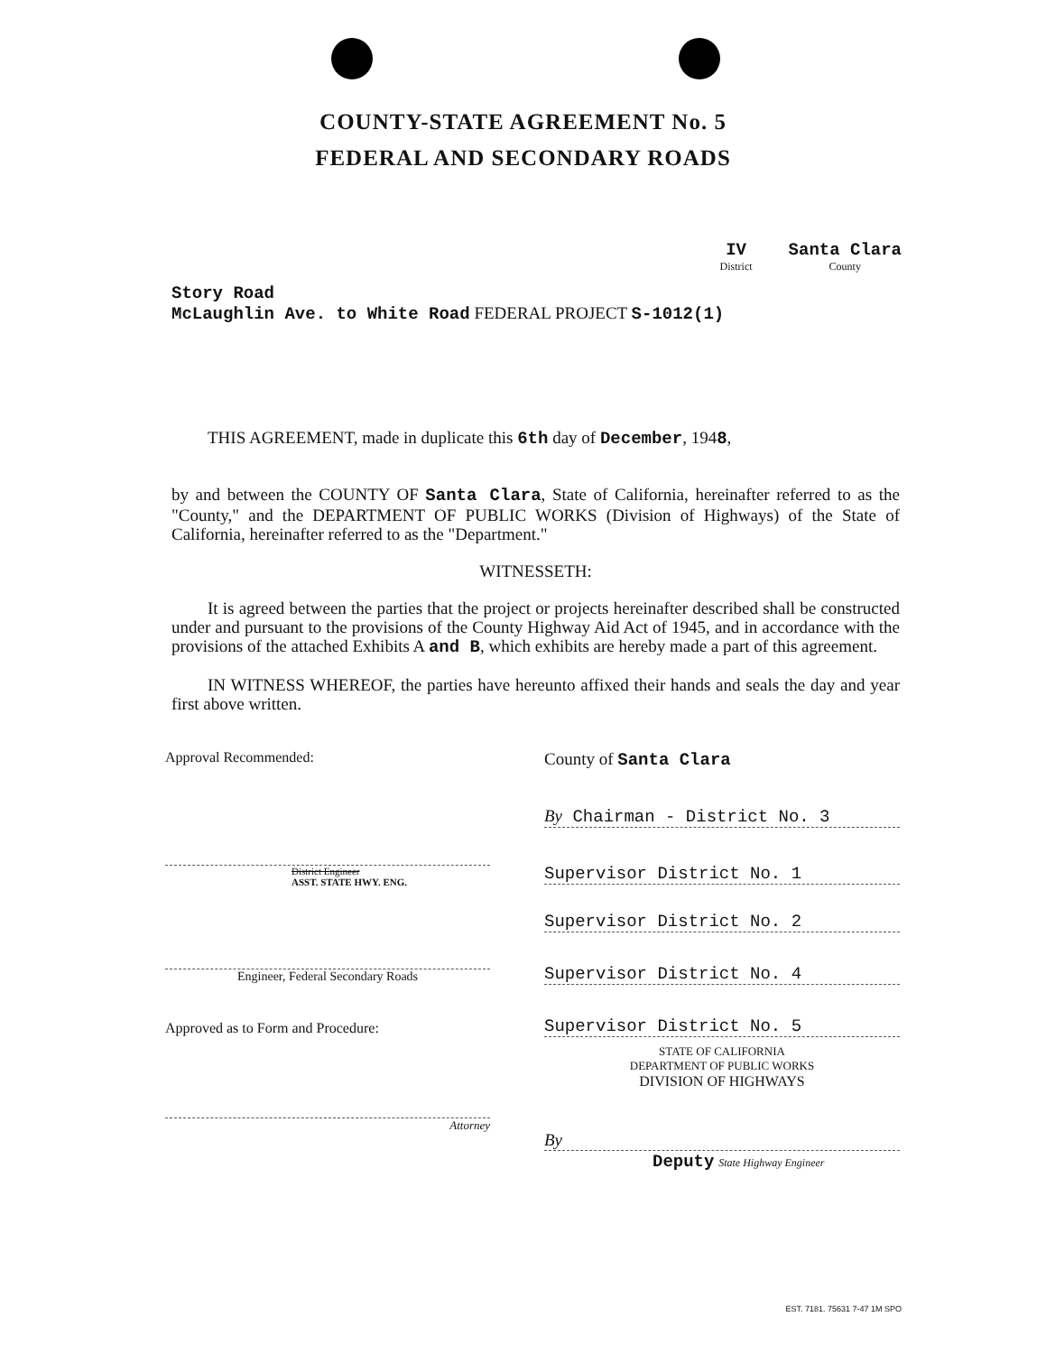COUNTY-STATE AGREEMENT No. 5
FEDERAL AND SECONDARY ROADS
IV
District
Santa Clara
County
Story Road
McLaughlin Ave. to White Road FEDERAL PROJECT S-1012(1)
THIS AGREEMENT, made in duplicate this 6th day of December, 1948,
by and between the COUNTY OF Santa Clara, State of California, hereinafter referred to as the "County," and the DEPARTMENT OF PUBLIC WORKS (Division of Highways) of the State of California, hereinafter referred to as the "Department."
WITNESSETH:
It is agreed between the parties that the project or projects hereinafter described shall be constructed under and pursuant to the provisions of the County Highway Aid Act of 1945, and in accordance with the provisions of the attached Exhibits A and B, which exhibits are hereby made a part of this agreement.
IN WITNESS WHEREOF, the parties have hereunto affixed their hands and seals the day and year first above written.
Approval Recommended:
District Engineer
ASST. STATE HWY. ENG.
Engineer, Federal Secondary Roads
Approved as to Form and Procedure:
Attorney
County of Santa Clara
By Chairman - District No. 3
Supervisor District No. 1
Supervisor District No. 2
Supervisor District No. 4
Supervisor District No. 5
STATE OF CALIFORNIA
DEPARTMENT OF PUBLIC WORKS
DIVISION OF HIGHWAYS
By
Deputy State Highway Engineer
EST. 7181. 75631 7-47 1M SPO